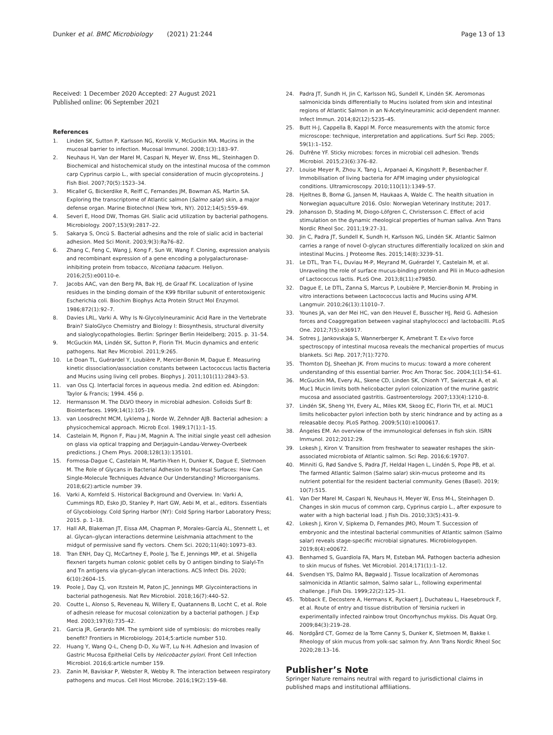Dunker et al. BMC Microbiology (2021) 21:244
Page 13 of 13
Received: 1 December 2020 Accepted: 27 August 2021
Published online: 06 September 2021
References
1. Linden SK, Sutton P, Karlsson NG, Korolik V, McGuckin MA. Mucins in the mucosal barrier to infection. Mucosal Immunol. 2008;1(3):183–97.
2. Neuhaus H, Van der Marel M, Caspari N, Meyer W, Enss ML, Steinhagen D. Biochemical and histochemical study on the intestinal mucosa of the common carp Cyprinus carpio L., with special consideration of mucin glycoproteins. J Fish Biol. 2007;70(5):1523–34.
3. Micallef G, Bickerdike R, Reiff C, Fernandes JM, Bowman AS, Martin SA. Exploring the transcriptome of Atlantic salmon (Salmo salar) skin, a major defense organ. Marine Biotechnol (New York, NY). 2012;14(5):559–69.
4. Severi E, Hood DW, Thomas GH. Sialic acid utilization by bacterial pathogens. Microbiology. 2007;153(9):2817–22.
5. Sakarya S, Oncü S. Bacterial adhesins and the role of sialic acid in bacterial adhesion. Med Sci Monit. 2003;9(3):Ra76–82.
6. Zhang C, Feng C, Wang J, Kong F, Sun W, Wang F. Cloning, expression analysis and recombinant expression of a gene encoding a polygalacturonase-inhibiting protein from tobacco, Nicotiana tabacum. Heliyon. 2016;2(5):e00110-e.
7. Jacobs AAC, van den Berg PA, Bak HJ, de Graaf FK. Localization of lysine residues in the binding domain of the K99 fibrillar subunit of enterotoxigenic Escherichia coli. Biochim Biophys Acta Protein Struct Mol Enzymol. 1986;872(1):92–7.
8. Davies LRL, Varki A. Why Is N-Glycolylneuraminic Acid Rare in the Vertebrate Brain? SialoGlyco Chemistry and Biology I: Biosynthesis, structural diversity and sialoglycopathologies. Berlin: Springer Berlin Heidelberg; 2015. p. 31–54.
9. McGuckin MA, Lindén SK, Sutton P, Florin TH. Mucin dynamics and enteric pathogens. Nat Rev Microbiol. 2011;9:265.
10. Le Doan TL, Guérardel Y, Loubière P, Mercier-Bonin M, Dague E. Measuring kinetic dissociation/association constants between Lactococcus lactis Bacteria and Mucins using living cell probes. Biophys J. 2011;101(11):2843–53.
11. van Oss CJ. Interfacial forces in aqueous media. 2nd edition ed. Abingdon: Taylor & Francis; 1994. 456 p.
12. Hermansson M. The DLVO theory in microbial adhesion. Colloids Surf B: Biointerfaces. 1999;14(1):105–19.
13. van Loosdrecht MCM, Lyklema J, Norde W, Zehnder AJB. Bacterial adhesion: a physicochemical approach. Microb Ecol. 1989;17(1):1–15.
14. Castelain M, Pignon F, Piau J-M, Magnin A. The initial single yeast cell adhesion on glass via optical trapping and Derjaguin-Landau-Verwey-Overbeek predictions. J Chem Phys. 2008;128(13):135101.
15. Formosa-Dague C, Castelain M, Martin-Yken H, Dunker K, Dague E, Sletmoen M. The Role of Glycans in Bacterial Adhesion to Mucosal Surfaces: How Can Single-Molecule Techniques Advance Our Understanding? Microorganisms. 2018;6(2):article number 39.
16. Varki A, Kornfeld S. Historical Background and Overview. In: Varki A, Cummings RD, Esko JD, Stanley P, Hart GW, Aebi M, et al., editors. Essentials of Glycobiology. Cold Spring Harbor (NY): Cold Spring Harbor Laboratory Press; 2015. p. 1–18.
17. Hall AR, Blakeman JT, Eissa AM, Chapman P, Morales-García AL, Stennett L, et al. Glycan–glycan interactions determine Leishmania attachment to the midgut of permissive sand fly vectors. Chem Sci. 2020;11(40):10973–83.
18. Tran ENH, Day CJ, McCartney E, Poole J, Tse E, Jennings MP, et al. Shigella flexneri targets human colonic goblet cells by O antigen binding to Sialyl-Tn and Tn antigens via glycan-glycan interactions. ACS Infect Dis. 2020; 6(10):2604–15.
19. Poole J, Day CJ, von Itzstein M, Paton JC, Jennings MP. Glycointeractions in bacterial pathogenesis. Nat Rev Microbiol. 2018;16(7):440–52.
20. Coutte L, Alonso S, Reveneau N, Willery E, Quatannens B, Locht C, et al. Role of adhesin release for mucosal colonization by a bacterial pathogen. J Exp Med. 2003;197(6):735–42.
21. Garcia JR, Gerardo NM. The symbiont side of symbiosis: do microbes really benefit? Frontiers in Microbiology. 2014;5:article number 510.
22. Huang Y, Wang Q-L, Cheng D-D, Xu W-T, Lu N-H. Adhesion and Invasion of Gastric Mucosa Epithelial Cells by Helicobacter pylori. Front Cell Infection Microbiol. 2016;6:article number 159.
23. Zanin M, Baviskar P, Webster R, Webby R. The interaction between respiratory pathogens and mucus. Cell Host Microbe. 2016;19(2):159–68.
24. Padra JT, Sundh H, Jin C, Karlsson NG, Sundell K, Lindén SK. Aeromonas salmonicida binds differentially to Mucins isolated from skin and intestinal regions of Atlantic Salmon in an N-Acetylneuraminic acid-dependent manner. Infect Immun. 2014;82(12):5235–45.
25. Butt H-J, Cappella B, Kappl M. Force measurements with the atomic force microscope: technique, interpretation and applications. Surf Sci Rep. 2005; 59(1):1–152.
26. Dufrêne YF. Sticky microbes: forces in microbial cell adhesion. Trends Microbiol. 2015;23(6):376–82.
27. Louise Meyer R, Zhou X, Tang L, Arpanaei A, Kingshott P, Besenbacher F. Immobilisation of living bacteria for AFM imaging under physiological conditions. Ultramicroscopy. 2010;110(11):1349–57.
28. Hjeltnes B, Bornø G, Jansen M, Haukaas A, Walde C. The health situation in Norwegian aquaculture 2016. Oslo: Norwegian Veterinary Institute; 2017.
29. Johansson D, Stading M, Diogo-Löfgren C, Christersson C. Effect of acid stimulation on the dynamic rheological properties of human saliva. Ann Trans Nordic Rheol Soc. 2011;19:27–31.
30. Jin C, Padra JT, Sundell K, Sundh H, Karlsson NG, Lindén SK. Atlantic Salmon carries a range of novel O-glycan structures differentially localized on skin and intestinal Mucins. J Proteome Res. 2015;14(8):3239–51.
31. Le DTL, Tran T-L, Duviau M-P, Meyrand M, Guérardel Y, Castelain M, et al. Unraveling the role of surface mucus-binding protein and Pili in Muco-adhesion of Lactococcus lactis. PLoS One. 2013;8(11):e79850.
32. Dague E, Le DTL, Zanna S, Marcus P, Loubière P, Mercier-Bonin M. Probing in vitro interactions between Lactococcus lactis and Mucins using AFM. Langmuir. 2010;26(13):11010–7.
33. Younes JA, van der Mei HC, van den Heuvel E, Busscher HJ, Reid G. Adhesion forces and Coaggregation between vaginal staphylococci and lactobacilli. PLoS One. 2012;7(5):e36917.
34. Sotres J, Jankovskaja S, Wannerberger K, Arnebrant T. Ex-vivo force spectroscopy of intestinal mucosa reveals the mechanical properties of mucus blankets. Sci Rep. 2017;7(1):7270.
35. Thornton DJ, Sheehan JK. From mucins to mucus: toward a more coherent understanding of this essential barrier. Proc Am Thorac Soc. 2004;1(1):54–61.
36. McGuckin MA, Every AL, Skene CD, Linden SK, Chionh YT, Swierczak A, et al. Muc1 Mucin limits both helicobacter pylori colonization of the murine gastric mucosa and associated gastritis. Gastroenterology. 2007;133(4):1210–8.
37. Lindén SK, Sheng YH, Every AL, Miles KM, Skoog EC, Florin TH, et al. MUC1 limits helicobacter pylori infection both by steric hindrance and by acting as a releasable decoy. PLoS Pathog. 2009;5(10):e1000617.
38. Ángeles EM. An overview of the immunological defenses in fish skin. ISRN Immunol. 2012;2012:29.
39. Lokesh J, Kiron V. Transition from freshwater to seawater reshapes the skin-associated microbiota of Atlantic salmon. Sci Rep. 2016;6:19707.
40. Minniti G, Rød Sandve S, Padra JT, Heldal Hagen L, Lindén S, Pope PB, et al. The farmed Atlantic Salmon (Salmo salar) skin-mucus proteome and its nutrient potential for the resident bacterial community. Genes (Basel). 2019; 10(7):515.
41. Van Der Marel M, Caspari N, Neuhaus H, Meyer W, Enss M-L, Steinhagen D. Changes in skin mucus of common carp, Cyprinus carpio L., after exposure to water with a high bacterial load. J Fish Dis. 2010;33(5):431–9.
42. Lokesh J, Kiron V, Sipkema D, Fernandes JMO, Moum T. Succession of embryonic and the intestinal bacterial communities of Atlantic salmon (Salmo salar) reveals stage-specific microbial signatures. Microbiologyopen. 2019;8(4):e00672.
43. Benhamed S, Guardiola FA, Mars M, Esteban MÁ. Pathogen bacteria adhesion to skin mucus of fishes. Vet Microbiol. 2014;171(1):1–12.
44. Svendsen YS, Dalmo RA, Bøgwald J. Tissue localization of Aeromonas salmonicida in Atlantic salmon, Salmo salar L., following experimental challenge. J Fish Dis. 1999;22(2):125–31.
45. Tobback E, Decostere A, Hermans K, Ryckaert J, Duchateau L, Haesebrouck F, et al. Route of entry and tissue distribution of Yersinia ruckeri in experimentally infected rainbow trout Oncorhynchus mykiss. Dis Aquat Org. 2009;84(3):219–28.
46. Nordgård CT, Gomez de la Torre Canny S, Dunker K, Sletmoen M, Bakke I. Rheology of skin mucus from yolk-sac salmon fry. Ann Trans Nordic Rheol Soc 2020;28:13–16.
Publisher’s Note
Springer Nature remains neutral with regard to jurisdictional claims in published maps and institutional affiliations.